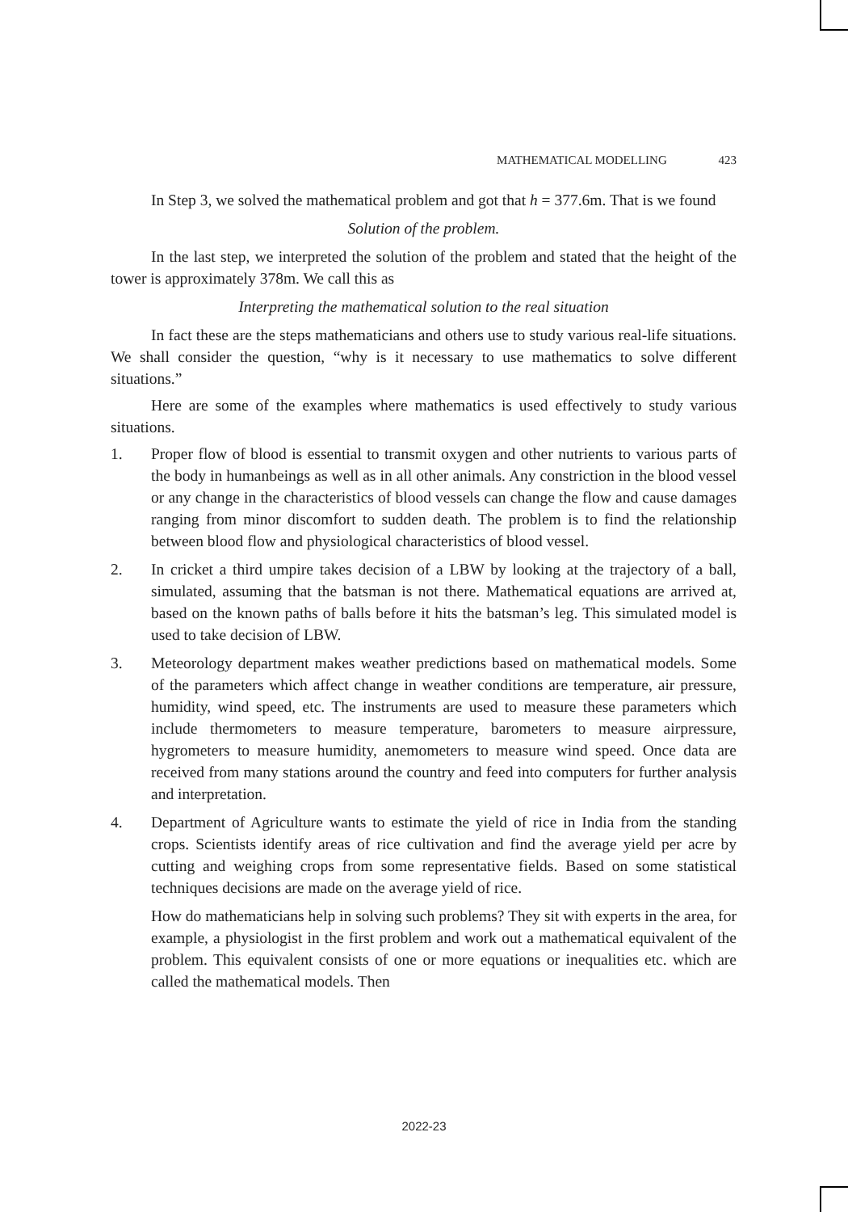MATHEMATICAL MODELLING 423
In Step 3, we solved the mathematical problem and got that h = 377.6m. That is we found
Solution of the problem.
In the last step, we interpreted the solution of the problem and stated that the height of the tower is approximately 378m. We call this as
Interpreting the mathematical solution to the real situation
In fact these are the steps mathematicians and others use to study various real-life situations. We shall consider the question, “why is it necessary to use mathematics to solve different situations.”
Here are some of the examples where mathematics is used effectively to study various situations.
1. Proper flow of blood is essential to transmit oxygen and other nutrients to various parts of the body in humanbeings as well as in all other animals. Any constriction in the blood vessel or any change in the characteristics of blood vessels can change the flow and cause damages ranging from minor discomfort to sudden death. The problem is to find the relationship between blood flow and physiological characteristics of blood vessel.
2. In cricket a third umpire takes decision of a LBW by looking at the trajectory of a ball, simulated, assuming that the batsman is not there. Mathematical equations are arrived at, based on the known paths of balls before it hits the batsman’s leg. This simulated model is used to take decision of LBW.
3. Meteorology department makes weather predictions based on mathematical models. Some of the parameters which affect change in weather conditions are temperature, air pressure, humidity, wind speed, etc. The instruments are used to measure these parameters which include thermometers to measure temperature, barometers to measure airpressure, hygrometers to measure humidity, anemometers to measure wind speed. Once data are received from many stations around the country and feed into computers for further analysis and interpretation.
4. Department of Agriculture wants to estimate the yield of rice in India from the standing crops. Scientists identify areas of rice cultivation and find the average yield per acre by cutting and weighing crops from some representative fields. Based on some statistical techniques decisions are made on the average yield of rice.
How do mathematicians help in solving such problems? They sit with experts in the area, for example, a physiologist in the first problem and work out a mathematical equivalent of the problem. This equivalent consists of one or more equations or inequalities etc. which are called the mathematical models. Then
2022-23